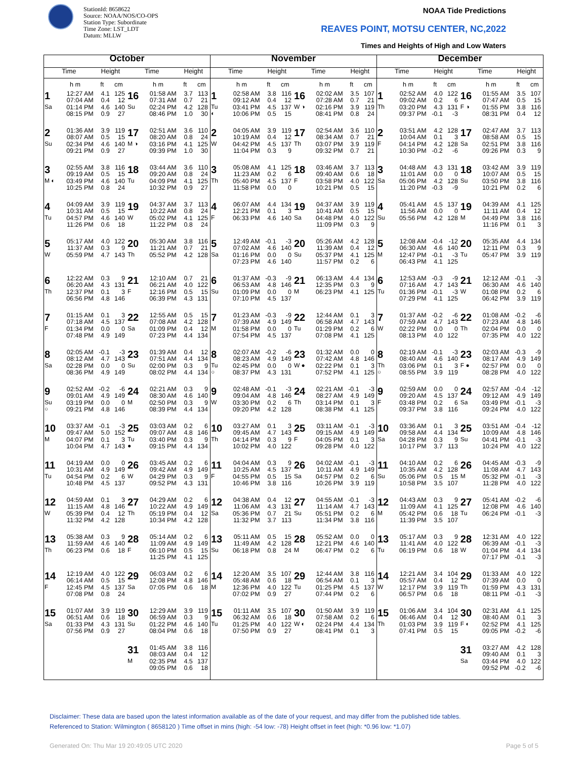StationId: 8658622
Source: NOAA/NOS/CO-OPS
Station Type: Subordinate
Time Zone: LST_LDT
Datum: MLLW
NOAA Tide Predictions
REAVES POINT, MOTSU CENTER, NC,2022
Times and Heights of High and Low Waters
| October | | | | | | | | November | | | | | | | | December | | | | | | | |
| --- | --- | --- | --- | --- | --- | --- | --- | --- | --- | --- | --- | --- | --- | --- | --- | --- | --- | --- | --- | --- | --- | --- | --- |
| Time | | Height | | Time | | Height | | Time | | Height | | Time | | Height | | Time | | Height | | Time | | Height | |
| | h m | ft | cm | | h m | ft | cm | | h m | ft | cm | | h m | ft | cm | | h m | ft | cm | | h m | ft | cm |
| 1 Sa | 12:27 AM 07:04 AM 01:14 PM 08:15 PM | 4.1 0.4 4.6 0.9 | 125 12 140 27 | 16 Su | 01:58 AM 07:31 AM 02:24 PM 08:46 PM | 3.7 0.7 4.2 1.0 | 113 21 128 30 | 1 Tu ◐ | 02:58 AM 09:12 AM 03:41 PM 10:06 PM | 3.8 0.4 4.5 0.5 | 116 12 137 15 | 16 W ◑ | 02:02 AM 07:28 AM 02:16 PM 08:41 PM | 3.5 0.7 3.9 0.8 | 107 21 119 24 | 1 Th | 02:52 AM 09:02 AM 03:20 PM 09:37 PM | 4.0 0.2 4.3 -0.1 | 122 6 131 -3 | 16 F ◑ | 01:55 AM 07:47 AM 01:55 PM 08:31 PM | 3.5 0.5 3.8 0.4 | 107 15 116 12 |
| 2 Su | 01:36 AM 08:07 AM 02:34 PM 09:21 PM | 3.9 0.5 4.6 0.9 | 119 15 140 27 | 17 M ◑ | 02:51 AM 08:20 AM 03:16 PM 09:39 PM | 3.6 0.8 4.1 1.0 | 110 24 125 30 | 2 W | 04:05 AM 10:19 AM 04:42 PM 11:04 PM | 3.9 0.4 4.5 0.3 | 119 12 137 9 | 17 Th | 02:54 AM 08:34 AM 03:07 PM 09:32 PM | 3.6 0.7 3.9 0.7 | 110 21 119 21 | 2 F | 03:51 AM 10:04 AM 04:14 PM 10:30 PM | 4.2 0.1 4.2 -0.2 | 128 3 128 -6 | 17 Sa | 02:47 AM 08:58 AM 02:51 PM 09:26 PM | 3.7 0.5 3.8 0.3 | 113 15 116 9 |
| 3 M ◐ | 02:55 AM 09:19 AM 03:49 PM 10:25 PM | 3.8 0.5 4.6 0.8 | 116 15 140 24 | 18 Tu | 03:44 AM 09:20 AM 04:09 PM 10:32 PM | 3.6 0.8 4.1 0.9 | 110 24 125 27 | 3 Th | 05:08 AM 11:23 AM 05:40 PM 11:58 PM | 4.1 0.2 4.5 0.0 | 125 6 137 0 | 18 F | 03:46 AM 09:40 AM 03:58 PM 10:21 PM | 3.7 0.6 4.0 0.5 | 113 18 122 15 | 3 Sa | 04:48 AM 11:01 AM 05:06 PM 11:20 PM | 4.3 0.0 4.2 -0.3 | 131 0 128 -9 | 18 Su | 03:42 AM 10:07 AM 03:50 PM 10:21 PM | 3.9 0.5 3.8 0.2 | 119 15 116 6 |
| 4 Tu | 04:09 AM 10:31 AM 04:57 PM 11:26 PM | 3.9 0.5 4.6 0.6 | 119 15 140 18 | 19 W | 04:37 AM 10:22 AM 05:02 PM 11:22 PM | 3.7 0.8 4.1 0.8 | 113 24 125 24 | 4 F | 06:07 AM 12:21 PM 06:33 PM | 4.4 0.1 4.6 | 134 3 140 | 19 Sa | 04:37 AM 10:41 AM 04:48 PM 11:09 PM | 3.9 0.5 4.0 0.3 | 119 15 122 9 | 4 Su | 05:41 AM 11:56 AM 05:56 PM | 4.5 0.0 4.2 | 137 0 128 | 19 M | 04:39 AM 11:11 AM 04:49 PM 11:16 PM | 4.1 0.4 3.8 0.1 | 125 12 116 3 |
| 5 W | 05:17 AM 11:37 AM 05:59 PM | 4.0 0.3 4.7 | 122 9 143 | 20 Th | 05:30 AM 11:21 AM 05:52 PM | 3.8 0.7 4.2 | 116 21 128 | 5 Sa | 12:49 AM 07:02 AM 01:16 PM 07:23 PM | -0.1 4.6 0.0 4.6 | -3 140 0 140 | 20 Su | 05:26 AM 11:39 AM 05:37 PM 11:57 PM | 4.2 0.4 4.1 0.2 | 128 12 125 6 | 5 M | 12:08 AM 06:30 AM 12:47 PM 06:43 PM | -0.4 4.6 -0.1 4.1 | -12 140 -3 125 | 20 Tu | 05:35 AM 12:11 PM 05:47 PM | 4.4 0.3 3.9 | 134 9 119 |
| 6 Th | 12:22 AM 06:20 AM 12:37 PM 06:56 PM | 0.3 4.3 0.1 4.8 | 9 131 3 146 | 21 F | 12:10 AM 06:21 AM 12:16 PM 06:39 PM | 0.7 4.0 0.5 4.3 | 21 122 15 131 | 6 Su | 01:37 AM 06:53 AM 01:09 PM 07:10 PM | -0.3 4.8 0.0 4.5 | -9 146 0 137 | 21 M | 06:13 AM 12:35 PM 06:23 PM | 4.4 0.3 4.1 | 134 9 125 | 6 Tu | 12:53 AM 07:16 AM 01:36 PM 07:29 PM | -0.3 4.7 -0.1 4.1 | -9 143 -3 125 | 21 W | 12:12 AM 06:30 AM 01:08 PM 06:42 PM | -0.1 4.6 0.2 3.9 | -3 140 6 119 |
| 7 F | 01:15 AM 07:18 AM 01:34 PM 07:48 PM | 0.1 4.5 0.0 4.9 | 3 137 0 149 | 22 Sa | 12:55 AM 07:08 AM 01:09 PM 07:23 PM | 0.5 4.2 0.4 4.4 | 15 128 12 134 | 7 M | 01:23 AM 07:39 AM 01:58 PM 07:54 PM | -0.3 4.9 0.0 4.5 | -9 149 0 137 | 22 Tu | 12:44 AM 06:58 AM 01:29 PM 07:08 PM | 0.1 4.7 0.2 4.1 | 3 143 6 125 | 7 W | 01:37 AM 07:59 AM 02:22 PM 08:13 PM | -0.2 4.7 0.0 4.0 | -6 143 0 122 | 22 Th | 01:08 AM 07:23 AM 02:04 PM 07:35 PM | -0.2 4.8 0.0 4.0 | -6 146 0 122 |
| 8 Sa | 02:05 AM 08:12 AM 02:28 PM 08:36 PM | -0.1 4.7 0.0 4.9 | -3 143 0 149 | 23 Su | 01:39 AM 07:51 AM 02:00 PM 08:02 PM | 0.4 4.4 0.3 4.4 | 12 134 9 134 | 8 Tu ○ | 02:07 AM 08:23 AM 02:45 PM 08:37 PM | -0.2 4.9 0.0 4.3 | -6 149 0 131 | 23 W ● | 01:32 AM 07:42 AM 02:22 PM 07:52 PM | 0.0 4.8 0.1 4.1 | 0 146 3 125 | 8 Th ○ | 02:19 AM 08:40 AM 03:06 PM 08:55 PM | -0.1 4.6 0.1 3.9 | -3 140 3 119 | 23 F ● | 02:03 AM 08:17 AM 02:57 PM 08:28 PM | -0.3 4.9 0.0 4.0 | -9 149 0 122 |
| 9 Su ○ | 02:52 AM 09:01 AM 03:19 PM 09:21 PM | -0.2 4.9 0.0 4.8 | -6 149 0 146 | 24 M | 02:21 AM 08:30 AM 02:50 PM 08:39 PM | 0.3 4.6 0.3 4.4 | 9 140 9 134 | 9 W | 02:48 AM 09:04 AM 03:30 PM 09:20 PM | -0.1 4.8 0.2 4.2 | -3 146 6 128 | 24 Th | 02:21 AM 08:27 AM 03:14 PM 08:38 PM | -0.1 4.9 0.1 4.1 | -3 149 3 125 | 9 F | 02:59 AM 09:20 AM 03:48 PM 09:37 PM | 0.0 4.5 0.2 3.8 | 0 137 6 116 | 24 Sa | 02:57 AM 09:12 AM 03:49 PM 09:24 PM | -0.4 4.9 -0.1 4.0 | -12 149 -3 122 |
| 10 M | 03:37 AM 09:47 AM 04:07 PM 10:04 PM | -0.1 5.0 0.1 4.7 | -3 152 3 143 | 25 Tu ● | 03:03 AM 09:07 AM 03:40 PM 09:15 PM | 0.2 4.8 0.3 4.4 | 6 146 9 134 | 10 Th | 03:27 AM 09:45 AM 04:14 PM 10:02 PM | 0.1 4.7 0.3 4.0 | 3 143 9 122 | 25 F | 03:11 AM 09:15 AM 04:05 PM 09:28 PM | -0.1 4.9 0.1 4.0 | -3 149 3 122 | 10 Sa | 03:36 AM 09:58 AM 04:28 PM 10:17 PM | 0.1 4.4 0.3 3.7 | 3 134 9 113 | 25 Su | 03:51 AM 10:09 AM 04:41 PM 10:24 PM | -0.4 4.8 -0.1 4.0 | -12 146 -3 122 |
| 11 Tu | 04:19 AM 10:31 AM 04:54 PM 10:48 PM | 0.0 4.9 0.2 4.5 | 0 149 6 137 | 26 W | 03:45 AM 09:42 AM 04:29 PM 09:52 PM | 0.2 4.9 0.3 4.3 | 6 149 9 131 | 11 F | 04:04 AM 10:25 AM 04:55 PM 10:46 PM | 0.3 4.5 0.5 3.8 | 9 137 15 116 | 26 Sa | 04:02 AM 10:11 AM 04:57 PM 10:26 PM | -0.1 4.9 0.2 3.9 | -3 149 6 119 | 11 Su | 04:10 AM 10:35 AM 05:06 PM 10:58 PM | 0.2 4.2 0.5 3.5 | 6 128 15 107 | 26 M | 04:45 AM 11:08 AM 05:32 PM 11:28 PM | -0.3 4.7 -0.1 4.0 | -9 143 -3 122 |
| 12 W | 04:59 AM 11:15 AM 05:39 PM 11:32 PM | 0.1 4.8 0.4 4.2 | 3 146 12 128 | 27 Th | 04:29 AM 10:22 AM 05:19 PM 10:34 PM | 0.2 4.9 0.4 4.2 | 6 149 12 128 | 12 Sa | 04:38 AM 11:06 AM 05:36 PM 11:32 PM | 0.4 4.3 0.7 3.7 | 12 131 21 113 | 27 Su | 04:55 AM 11:14 AM 05:51 PM 11:34 PM | -0.1 4.7 0.2 3.8 | -3 143 6 116 | 12 M | 04:43 AM 11:09 AM 05:42 PM 11:39 PM | 0.3 4.1 0.6 3.5 | 9 125 18 107 | 27 Tu | 05:41 AM 12:08 PM 06:24 PM | -0.2 4.6 -0.1 | -6 140 -3 |
| 13 Th | 05:38 AM 11:59 AM 06:23 PM | 0.3 4.6 0.6 | 9 140 18 | 28 F | 05:14 AM 11:09 AM 06:10 PM 11:25 PM | 0.2 4.9 0.5 4.1 | 6 149 15 125 | 13 Su | 05:11 AM 11:49 AM 06:18 PM | 0.5 4.2 0.8 | 15 128 24 | 28 M | 05:52 AM 12:21 PM 06:47 PM | 0.0 4.6 0.2 | 0 140 6 | 13 Tu | 05:17 AM 11:41 AM 06:19 PM | 0.3 4.0 0.6 | 9 122 18 | 28 W | 12:31 AM 06:39 AM 01:04 PM 07:17 PM | 4.0 -0.1 4.4 -0.1 | 122 -3 134 -3 |
| 14 F | 12:19 AM 06:14 AM 12:45 PM 07:08 PM | 4.0 0.5 4.5 0.8 | 122 15 137 24 | 29 Sa | 06:03 AM 12:08 PM 07:05 PM | 0.2 4.8 0.6 | 6 146 18 | 14 M | 12:20 AM 05:48 AM 12:36 PM 07:02 PM | 3.5 0.6 4.0 0.9 | 107 18 122 27 | 29 Tu | 12:44 AM 06:54 AM 01:25 PM 07:44 PM | 3.8 0.1 4.5 0.2 | 116 3 137 6 | 14 W | 12:21 AM 05:57 AM 12:17 PM 06:57 PM | 3.4 0.4 3.9 0.6 | 104 12 119 18 | 29 Th | 01:33 AM 07:39 AM 01:59 PM 08:11 PM | 4.0 0.0 4.3 -0.1 | 122 0 131 -3 |
| 15 Sa | 01:07 AM 06:51 AM 01:33 PM 07:56 PM | 3.9 0.6 4.3 0.9 | 119 18 131 27 | 30 Su | 12:29 AM 06:59 AM 01:22 PM 08:04 PM | 3.9 0.3 4.6 0.6 | 119 9 140 18 | 15 Tu | 01:11 AM 06:32 AM 01:25 PM 07:50 PM | 3.5 0.6 4.0 0.9 | 107 18 122 27 | 30 W ◐ | 01:50 AM 07:58 AM 02:24 PM 08:41 PM | 3.9 0.2 4.4 0.1 | 119 6 134 3 | 15 Th | 01:06 AM 06:46 AM 01:03 PM 07:41 PM | 3.4 0.4 3.9 0.5 | 104 12 119 15 | 30 F ◐ | 02:31 AM 08:40 AM 02:52 PM 09:05 PM | 4.1 0.1 4.1 -0.2 | 125 3 125 -6 |
| | | | | 31 M | 01:45 AM 08:03 AM 02:35 PM 09:05 PM | 3.8 0.4 4.5 0.6 | 116 12 137 18 | | | | | | | | | | | | | 31 Sa | 03:27 AM 09:40 AM 03:44 PM 09:52 PM | 4.2 0.1 4.0 -0.2 | 128 3 122 -6 |
Disclaimer: These data are based upon the latest information available as of the date of your request, and may differ from the published tide tables.
Referenced to Station: Wilmington ( 8658120 ) Time offset in mins (high: -54 low: -78) Height offset in feet (high: *0.96 low: *1.07)
Generated On: Thu Mar 19 20:49:05 UTC 2020
Page 5 of 5